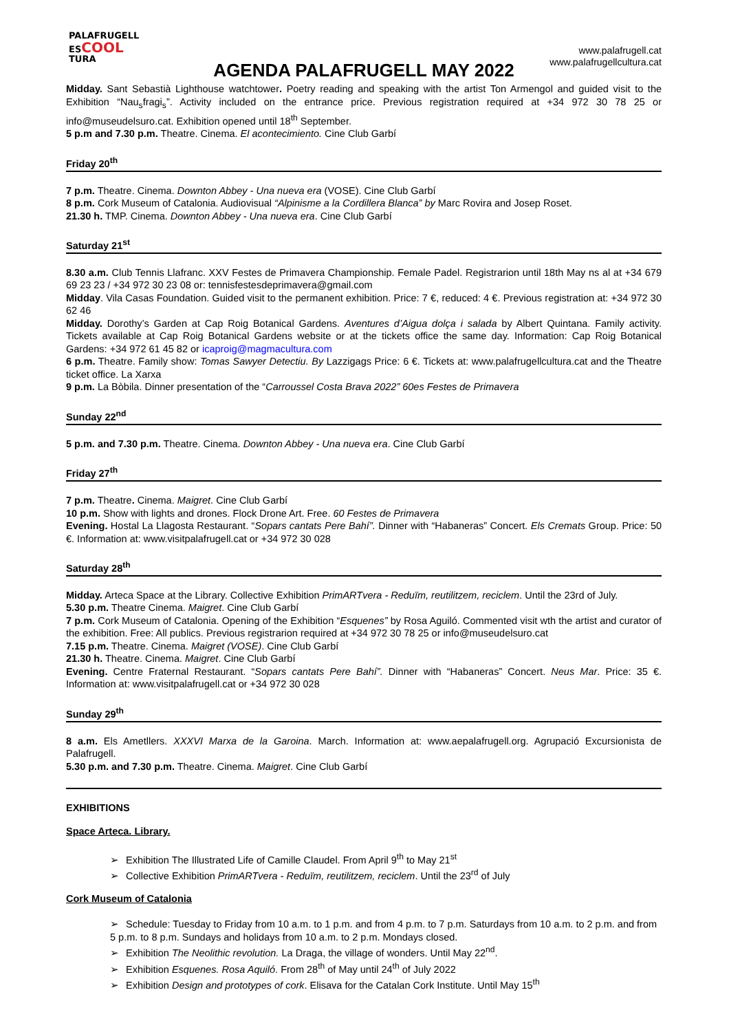PALAFRUGELL
ESCOOL
TURA
www.palafrugell.cat
www.palafrugellcultura.cat
AGENDA PALAFRUGELL MAY 2022
Midday. Sant Sebastià Lighthouse watchtower. Poetry reading and speaking with the artist Ton Armengol and guided visit to the Exhibition “Nau<sub>s</sub>fragi<sub>s</sub>”. Activity included on the entrance price. Previous registration required at +34 972 30 78 25 or info@museudelsuro.cat. Exhibition opened until 18<sup>th</sup> September.
5 p.m and 7.30 p.m. Theatre. Cinema. El acontecimiento. Cine Club Garbí
Friday 20<sup>th</sup>
7 p.m. Theatre. Cinema. Downton Abbey - Una nueva era (VOSE). Cine Club Garbí
8 p.m. Cork Museum of Catalonia. Audiovisual “Alpinisme a la Cordillera Blanca” by Marc Rovira and Josep Roset.
21.30 h. TMP. Cinema. Downton Abbey - Una nueva era. Cine Club Garbí
Saturday 21<sup>st</sup>
8.30 a.m. Club Tennis Llafranc. XXV Festes de Primavera Championship. Female Padel. Registrarion until 18th May ns al at +34 679 69 23 23 / +34 972 30 23 08 or: tennisfestesdeprimavera@gmail.com
Midday. Vila Casas Foundation. Guided visit to the permanent exhibition. Price: 7 €, reduced: 4 €. Previous registration at: +34 972 30 62 46
Midday. Dorothy’s Garden at Cap Roig Botanical Gardens. Aventures d’Aigua dolça i salada by Albert Quintana. Family activity. Tickets available at Cap Roig Botanical Gardens website or at the tickets office the same day. Information: Cap Roig Botanical Gardens: +34 972 61 45 82 or icaproig@magmacultura.com
6 p.m. Theatre. Family show: Tomas Sawyer Detectiu. By Lazzigags Price: 6 €. Tickets at: www.palafrugellcultura.cat and the Theatre ticket office. La Xarxa
9 p.m. La Bòbila. Dinner presentation of the “Carroussel Costa Brava 2022” 60es Festes de Primavera
Sunday 22<sup>nd</sup>
5 p.m. and 7.30 p.m. Theatre. Cinema. Downton Abbey - Una nueva era. Cine Club Garbí
Friday 27<sup>th</sup>
7 p.m. Theatre. Cinema. Maigret. Cine Club Garbí
10 p.m. Show with lights and drones. Flock Drone Art. Free. 60 Festes de Primavera
Evening. Hostal La Llagosta Restaurant. “Sopars cantats Pere Bahí”. Dinner with “Habaneras” Concert. Els Cremats Group. Price: 50 €. Information at: www.visitpalafrugell.cat or +34 972 30 028
Saturday 28<sup>th</sup>
Midday. Arteca Space at the Library. Collective Exhibition PrimARTvera - Reduïm, reutilitzem, reciclem. Until the 23rd of July.
5.30 p.m. Theatre Cinema. Maigret. Cine Club Garbí
7 p.m. Cork Museum of Catalonia. Opening of the Exhibition “Esquenes” by Rosa Aguiló. Commented visit wth the artist and curator of the exhibition. Free: All publics. Previous registrarion required at +34 972 30 78 25 or info@museudelsuro.cat
7.15 p.m. Theatre. Cinema. Maigret (VOSE). Cine Club Garbí
21.30 h. Theatre. Cinema. Maigret. Cine Club Garbí
Evening. Centre Fraternal Restaurant. “Sopars cantats Pere Bahí”. Dinner with “Habaneras” Concert. Neus Mar. Price: 35 €. Information at: www.visitpalafrugell.cat or +34 972 30 028
Sunday 29<sup>th</sup>
8 a.m. Els Ametllers. XXXVI Marxa de la Garoina. March. Information at: www.aepalafrugell.org. Agrupació Excursionista de Palafrugell.
5.30 p.m. and 7.30 p.m. Theatre. Cinema. Maigret. Cine Club Garbí
EXHIBITIONS
Space Arteca. Library.
➢ Exhibition The Illustrated Life of Camille Claudel. From April 9<sup>th</sup> to May 21<sup>st</sup>
➢ Collective Exhibition PrimARTvera - Reduïm, reutilitzem, reciclem. Until the 23<sup>rd</sup> of July
Cork Museum of Catalonia
➢ Schedule: Tuesday to Friday from 10 a.m. to 1 p.m. and from 4 p.m. to 7 p.m. Saturdays from 10 a.m. to 2 p.m. and from 5 p.m. to 8 p.m. Sundays and holidays from 10 a.m. to 2 p.m. Mondays closed.
➢ Exhibition The Neolithic revolution. La Draga, the village of wonders. Until May 22<sup>nd</sup>.
➢ Exhibition Esquenes. Rosa Aquiló. From 28<sup>th</sup> of May until 24<sup>th</sup> of July 2022
➢ Exhibition Design and prototypes of cork. Elisava for the Catalan Cork Institute. Until May 15<sup>th</sup>